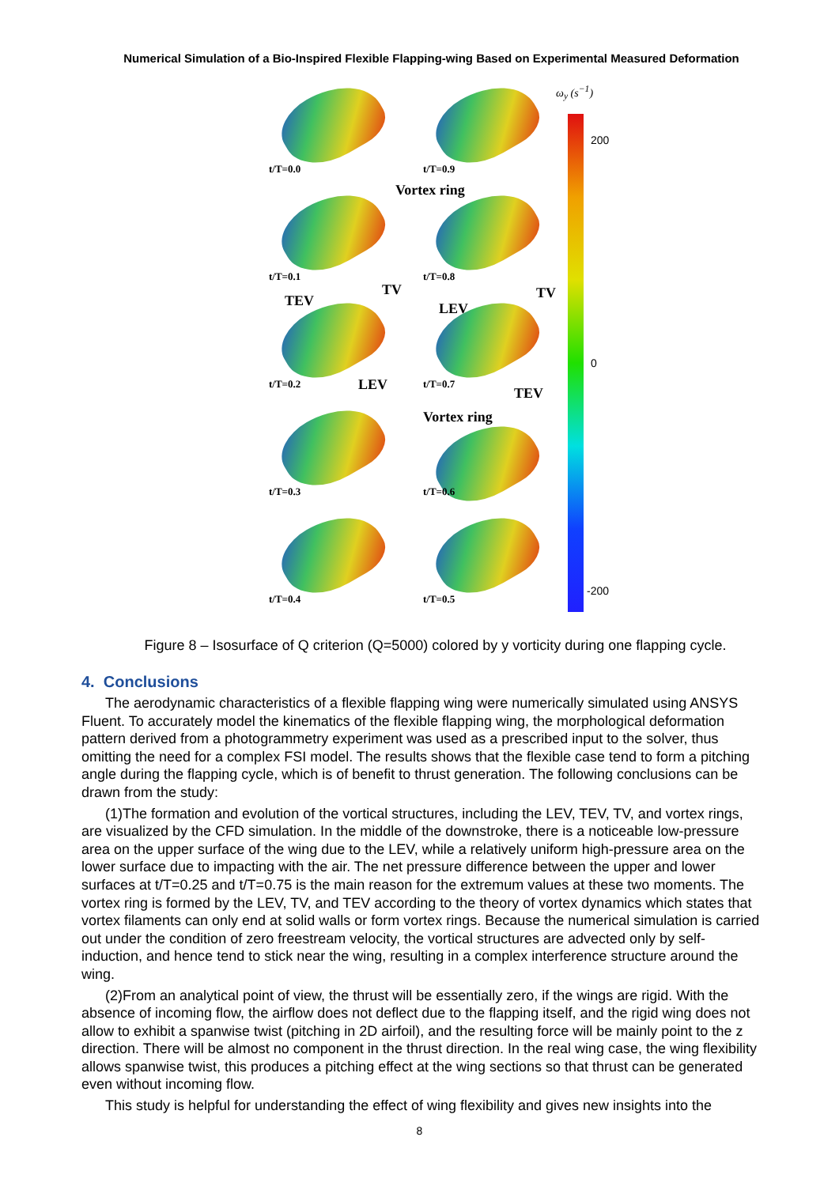Numerical Simulation of a Bio-Inspired Flexible Flapping-wing Based on Experimental Measured Deformation
t/T=0.0
t/T=0.9
t/T=0.1
Vortex ring
t/T=0.8
TEV
TV
t/T=0.2 LEV
TV
LEV
t/T=0.7
TEV
t/T=0.3
Vortex ring
t/T=0.6
t/T=0.4
t/T=0.5
ω<sub>y</sub> (s<sup>−1</sup>)
200
0
-200
Figure 8 – Isosurface of Q criterion (Q=5000) colored by y vorticity during one flapping cycle.
4. Conclusions
The aerodynamic characteristics of a flexible flapping wing were numerically simulated using ANSYS Fluent. To accurately model the kinematics of the flexible flapping wing, the morphological deformation pattern derived from a photogrammetry experiment was used as a prescribed input to the solver, thus omitting the need for a complex FSI model. The results shows that the flexible case tend to form a pitching angle during the flapping cycle, which is of benefit to thrust generation. The following conclusions can be drawn from the study:
(1)The formation and evolution of the vortical structures, including the LEV, TEV, TV, and vortex rings, are visualized by the CFD simulation. In the middle of the downstroke, there is a noticeable low-pressure area on the upper surface of the wing due to the LEV, while a relatively uniform high-pressure area on the lower surface due to impacting with the air. The net pressure difference between the upper and lower surfaces at t/T=0.25 and t/T=0.75 is the main reason for the extremum values at these two moments. The vortex ring is formed by the LEV, TV, and TEV according to the theory of vortex dynamics which states that vortex filaments can only end at solid walls or form vortex rings. Because the numerical simulation is carried out under the condition of zero freestream velocity, the vortical structures are advected only by self-induction, and hence tend to stick near the wing, resulting in a complex interference structure around the wing.
(2)From an analytical point of view, the thrust will be essentially zero, if the wings are rigid. With the absence of incoming flow, the airflow does not deflect due to the flapping itself, and the rigid wing does not allow to exhibit a spanwise twist (pitching in 2D airfoil), and the resulting force will be mainly point to the z direction. There will be almost no component in the thrust direction. In the real wing case, the wing flexibility allows spanwise twist, this produces a pitching effect at the wing sections so that thrust can be generated even without incoming flow.
This study is helpful for understanding the effect of wing flexibility and gives new insights into the
8